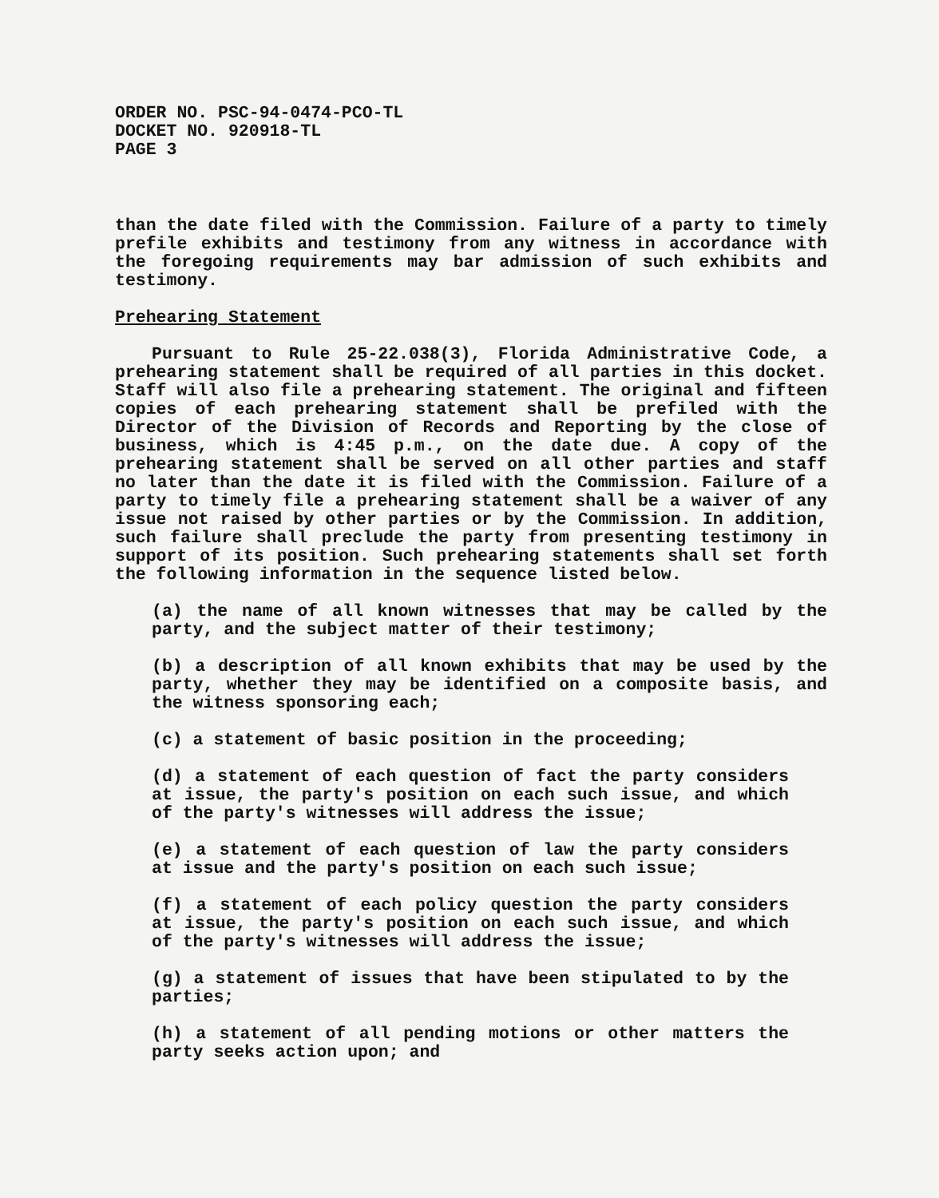ORDER NO. PSC-94-0474-PCO-TL
DOCKET NO. 920918-TL
PAGE 3
than the date filed with the Commission. Failure of a party to timely prefile exhibits and testimony from any witness in accordance with the foregoing requirements may bar admission of such exhibits and testimony.
Prehearing Statement
Pursuant to Rule 25-22.038(3), Florida Administrative Code, a prehearing statement shall be required of all parties in this docket. Staff will also file a prehearing statement. The original and fifteen copies of each prehearing statement shall be prefiled with the Director of the Division of Records and Reporting by the close of business, which is 4:45 p.m., on the date due. A copy of the prehearing statement shall be served on all other parties and staff no later than the date it is filed with the Commission. Failure of a party to timely file a prehearing statement shall be a waiver of any issue not raised by other parties or by the Commission. In addition, such failure shall preclude the party from presenting testimony in support of its position. Such prehearing statements shall set forth the following information in the sequence listed below.
(a) the name of all known witnesses that may be called by the party, and the subject matter of their testimony;
(b) a description of all known exhibits that may be used by the party, whether they may be identified on a composite basis, and the witness sponsoring each;
(c) a statement of basic position in the proceeding;
(d) a statement of each question of fact the party considers at issue, the party's position on each such issue, and which of the party's witnesses will address the issue;
(e) a statement of each question of law the party considers at issue and the party's position on each such issue;
(f) a statement of each policy question the party considers at issue, the party's position on each such issue, and which of the party's witnesses will address the issue;
(g) a statement of issues that have been stipulated to by the parties;
(h) a statement of all pending motions or other matters the party seeks action upon; and